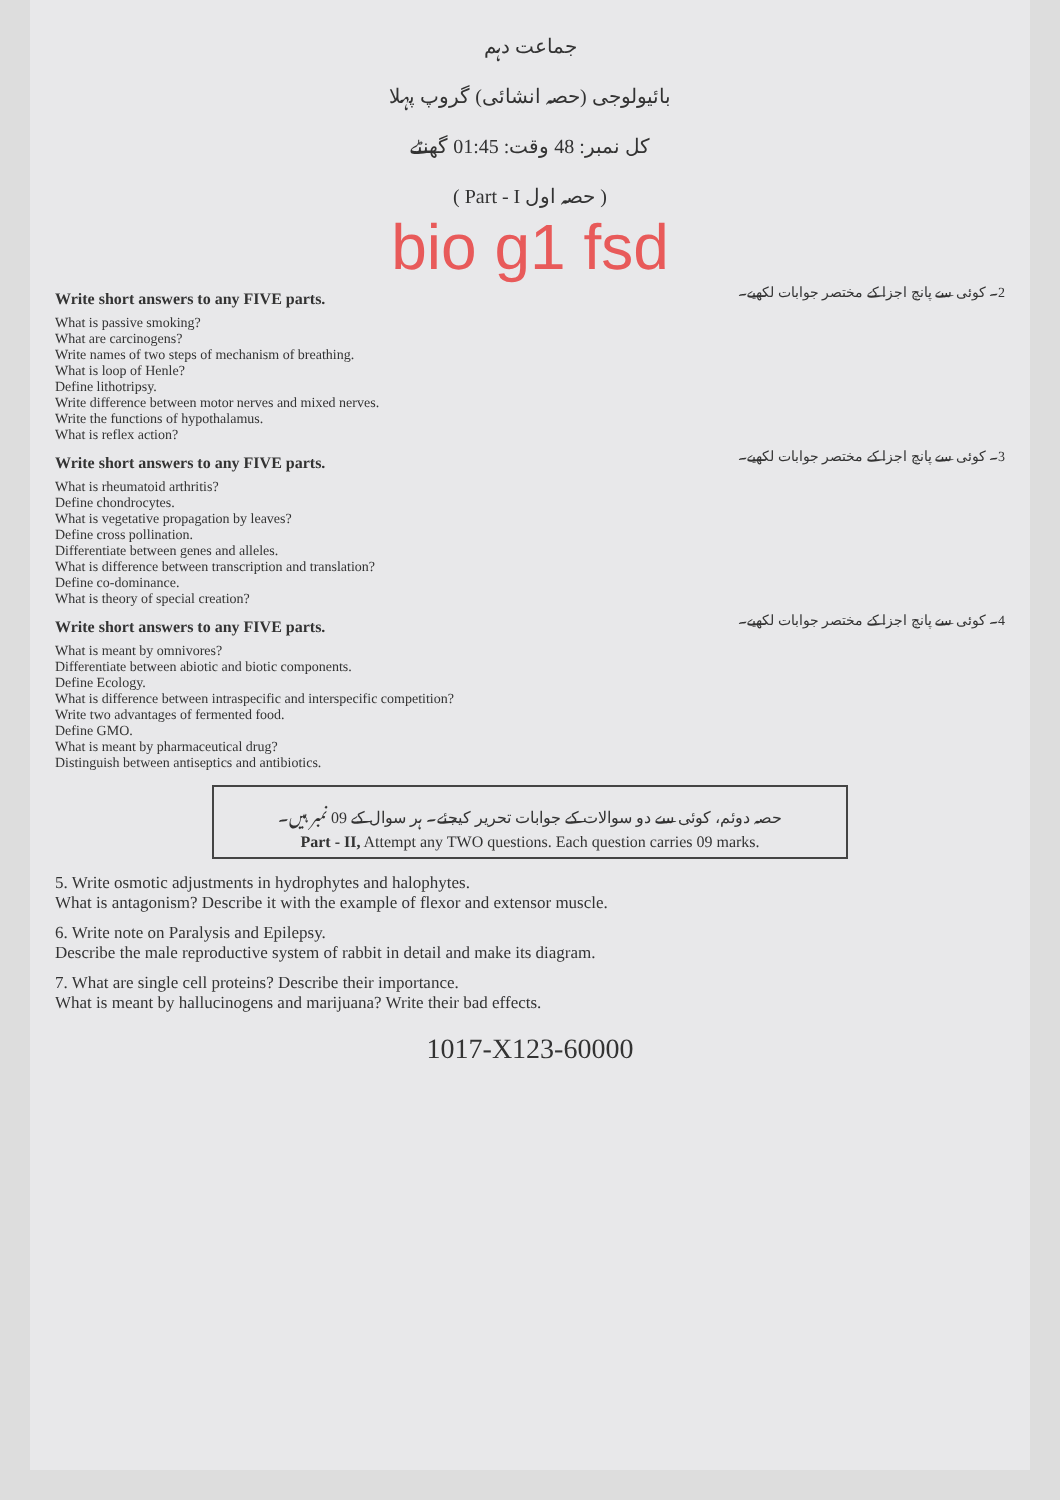جماعت دہم
بائیولوجی (حصہ انشائی) گروپ پہلا
کل نمبر: 48 وقت: 01:45 گھنٹے
( Part - I حصہ اول )
bio g1 fsd
Write short answers to any FIVE parts.
2۔ کوئی سے پانچ اجزا کے مختصر جوابات لکھیے۔
What is passive smoking?
What are carcinogens?
Write names of two steps of mechanism of breathing.
What is loop of Henle?
Define lithotripsy.
Write difference between motor nerves and mixed nerves.
Write the functions of hypothalamus.
What is reflex action?
Write short answers to any FIVE parts.
3۔ کوئی سے پانچ اجزا کے مختصر جوابات لکھیے۔
What is rheumatoid arthritis?
Define chondrocytes.
What is vegetative propagation by leaves?
Define cross pollination.
Differentiate between genes and alleles.
What is difference between transcription and translation?
Define co-dominance.
What is theory of special creation?
Write short answers to any FIVE parts.
4۔ کوئی سے پانچ اجزا کے مختصر جوابات لکھیے۔
What is meant by omnivores?
Differentiate between abiotic and biotic components.
Define Ecology.
What is difference between intraspecific and interspecific competition?
Write two advantages of fermented food.
Define GMO.
What is meant by pharmaceutical drug?
Distinguish between antiseptics and antibiotics.
حصہ دوئم، کوئی سے دو سوالات کے جوابات تحریر کیجئے۔ ہر سوال کے 09 نمبر ہیں۔
Part - II, Attempt any TWO questions. Each question carries 09 marks.
5. Write osmotic adjustments in hydrophytes and halophytes.
What is antagonism? Describe it with the example of flexor and extensor muscle.
6. Write note on Paralysis and Epilepsy.
Describe the male reproductive system of rabbit in detail and make its diagram.
7. What are single cell proteins? Describe their importance.
What is meant by hallucinogens and marijuana? Write their bad effects.
1017-X123-60000